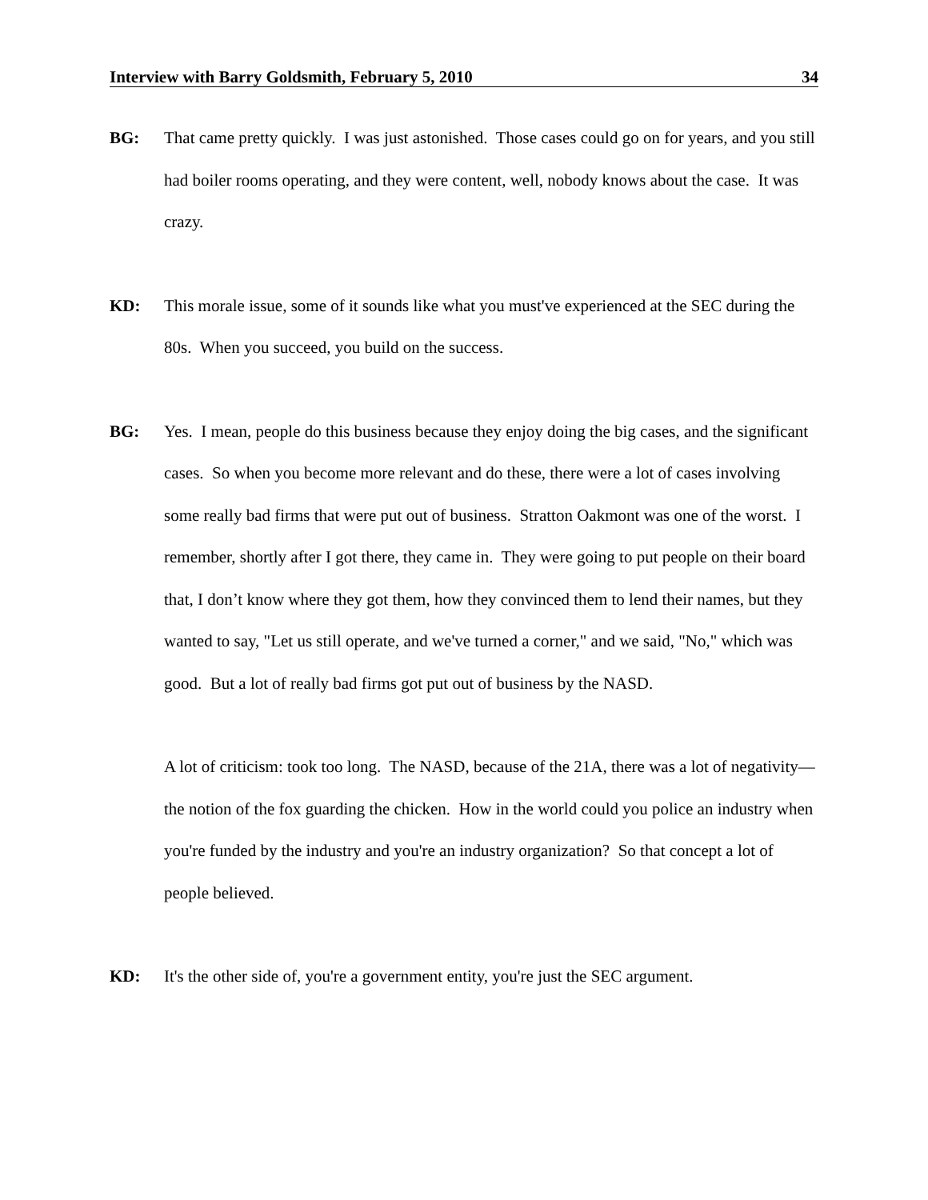Interview with Barry Goldsmith, February 5, 2010 34
BG: That came pretty quickly. I was just astonished. Those cases could go on for years, and you still had boiler rooms operating, and they were content, well, nobody knows about the case. It was crazy.
KD: This morale issue, some of it sounds like what you must've experienced at the SEC during the 80s. When you succeed, you build on the success.
BG: Yes. I mean, people do this business because they enjoy doing the big cases, and the significant cases. So when you become more relevant and do these, there were a lot of cases involving some really bad firms that were put out of business. Stratton Oakmont was one of the worst. I remember, shortly after I got there, they came in. They were going to put people on their board that, I don’t know where they got them, how they convinced them to lend their names, but they wanted to say, "Let us still operate, and we've turned a corner," and we said, "No," which was good. But a lot of really bad firms got put out of business by the NASD.
A lot of criticism: took too long. The NASD, because of the 21A, there was a lot of negativity—the notion of the fox guarding the chicken. How in the world could you police an industry when you're funded by the industry and you're an industry organization? So that concept a lot of people believed.
KD: It's the other side of, you're a government entity, you're just the SEC argument.